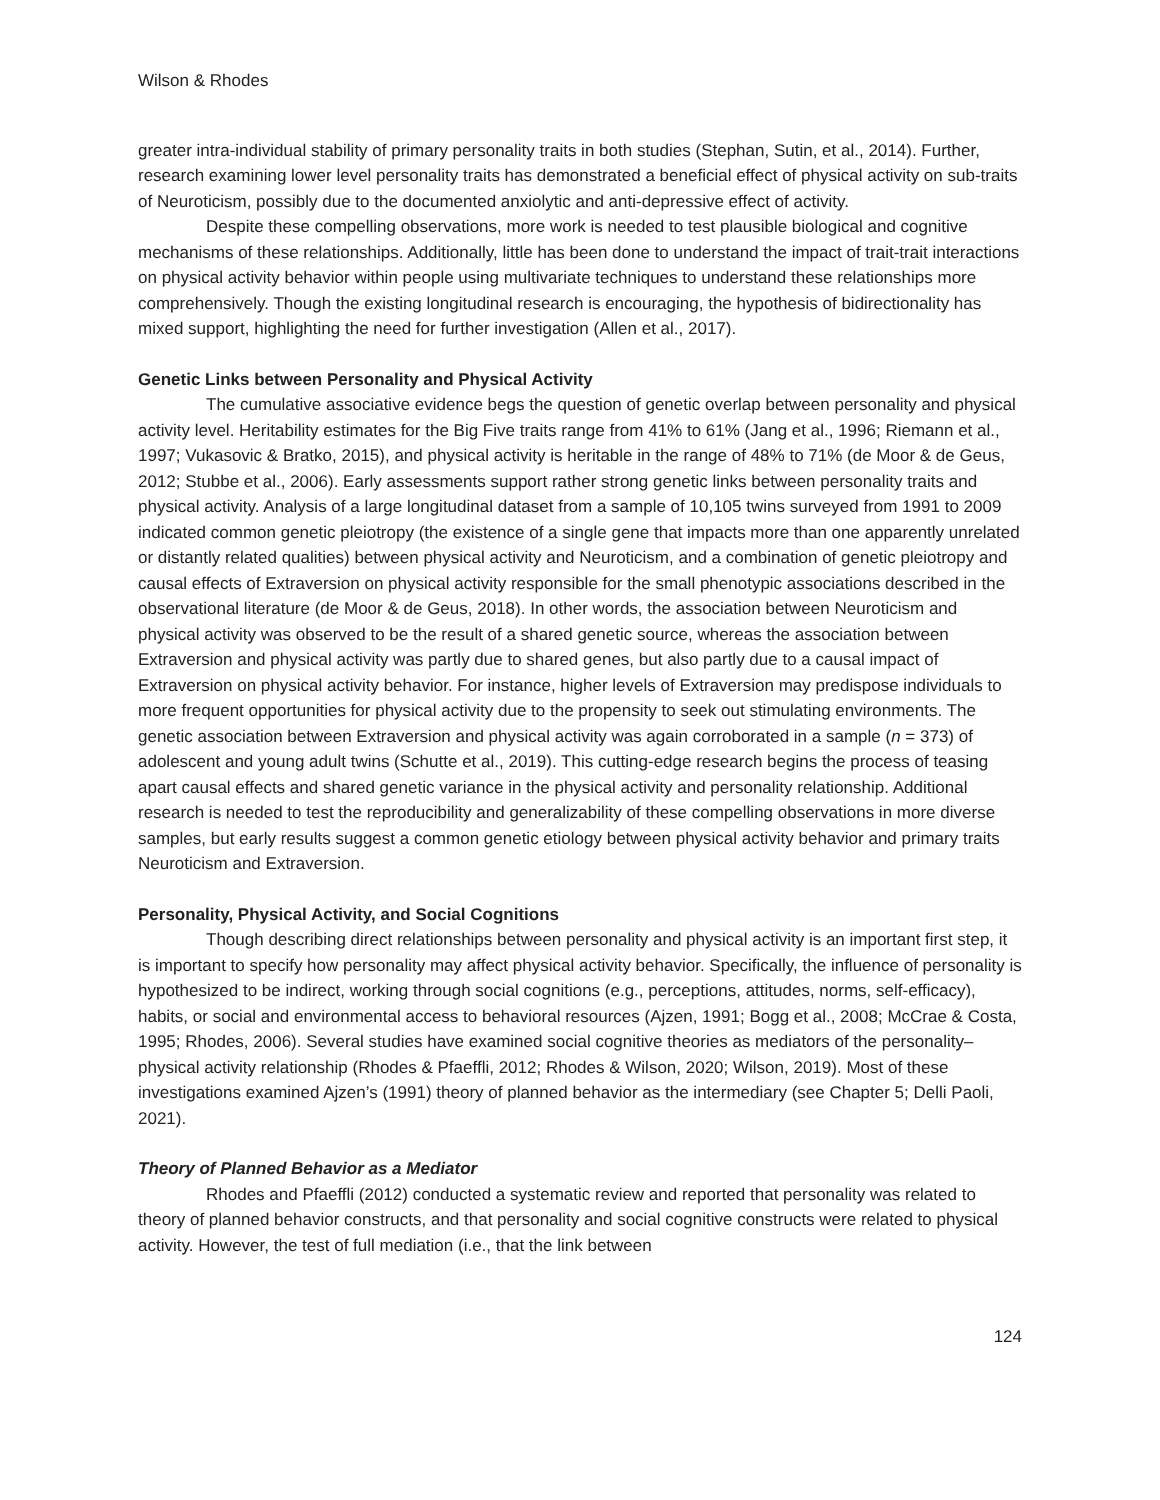Wilson & Rhodes
greater intra-individual stability of primary personality traits in both studies (Stephan, Sutin, et al., 2014). Further, research examining lower level personality traits has demonstrated a beneficial effect of physical activity on sub-traits of Neuroticism, possibly due to the documented anxiolytic and anti-depressive effect of activity.
Despite these compelling observations, more work is needed to test plausible biological and cognitive mechanisms of these relationships. Additionally, little has been done to understand the impact of trait-trait interactions on physical activity behavior within people using multivariate techniques to understand these relationships more comprehensively. Though the existing longitudinal research is encouraging, the hypothesis of bidirectionality has mixed support, highlighting the need for further investigation (Allen et al., 2017).
Genetic Links between Personality and Physical Activity
The cumulative associative evidence begs the question of genetic overlap between personality and physical activity level. Heritability estimates for the Big Five traits range from 41% to 61% (Jang et al., 1996; Riemann et al., 1997; Vukasovic & Bratko, 2015), and physical activity is heritable in the range of 48% to 71% (de Moor & de Geus, 2012; Stubbe et al., 2006). Early assessments support rather strong genetic links between personality traits and physical activity. Analysis of a large longitudinal dataset from a sample of 10,105 twins surveyed from 1991 to 2009 indicated common genetic pleiotropy (the existence of a single gene that impacts more than one apparently unrelated or distantly related qualities) between physical activity and Neuroticism, and a combination of genetic pleiotropy and causal effects of Extraversion on physical activity responsible for the small phenotypic associations described in the observational literature (de Moor & de Geus, 2018). In other words, the association between Neuroticism and physical activity was observed to be the result of a shared genetic source, whereas the association between Extraversion and physical activity was partly due to shared genes, but also partly due to a causal impact of Extraversion on physical activity behavior. For instance, higher levels of Extraversion may predispose individuals to more frequent opportunities for physical activity due to the propensity to seek out stimulating environments. The genetic association between Extraversion and physical activity was again corroborated in a sample (n = 373) of adolescent and young adult twins (Schutte et al., 2019). This cutting-edge research begins the process of teasing apart causal effects and shared genetic variance in the physical activity and personality relationship. Additional research is needed to test the reproducibility and generalizability of these compelling observations in more diverse samples, but early results suggest a common genetic etiology between physical activity behavior and primary traits Neuroticism and Extraversion.
Personality, Physical Activity, and Social Cognitions
Though describing direct relationships between personality and physical activity is an important first step, it is important to specify how personality may affect physical activity behavior. Specifically, the influence of personality is hypothesized to be indirect, working through social cognitions (e.g., perceptions, attitudes, norms, self-efficacy), habits, or social and environmental access to behavioral resources (Ajzen, 1991; Bogg et al., 2008; McCrae & Costa, 1995; Rhodes, 2006). Several studies have examined social cognitive theories as mediators of the personality–physical activity relationship (Rhodes & Pfaeffli, 2012; Rhodes & Wilson, 2020; Wilson, 2019). Most of these investigations examined Ajzen’s (1991) theory of planned behavior as the intermediary (see Chapter 5; Delli Paoli, 2021).
Theory of Planned Behavior as a Mediator
Rhodes and Pfaeffli (2012) conducted a systematic review and reported that personality was related to theory of planned behavior constructs, and that personality and social cognitive constructs were related to physical activity. However, the test of full mediation (i.e., that the link between
124